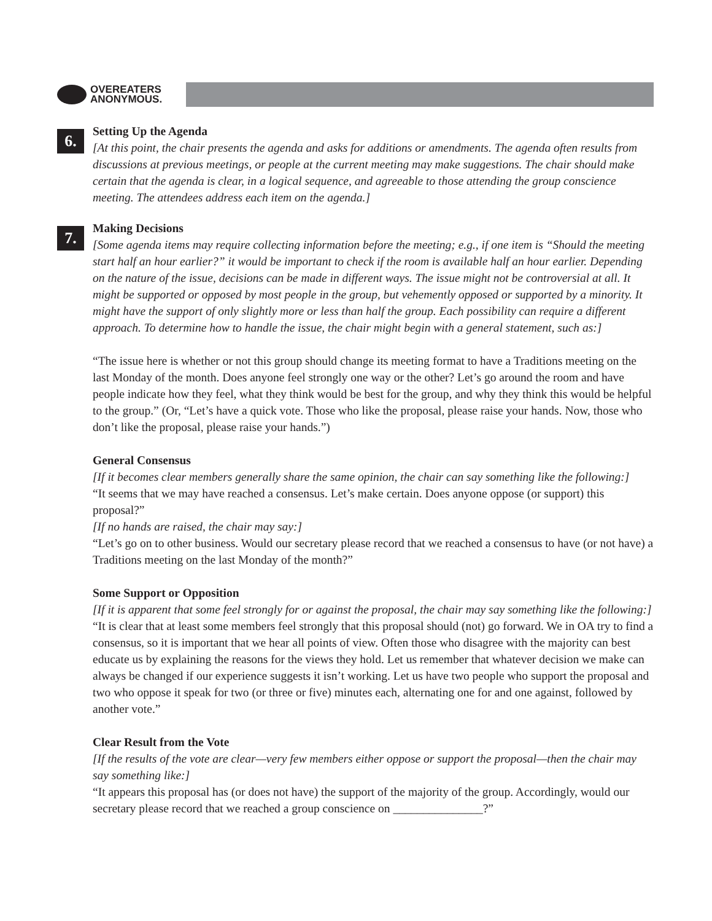OVEREATERS
ANONYMOUS.
6.
Setting Up the Agenda
[At this point, the chair presents the agenda and asks for additions or amendments. The agenda often results from discussions at previous meetings, or people at the current meeting may make suggestions. The chair should make certain that the agenda is clear, in a logical sequence, and agreeable to those attending the group conscience meeting. The attendees address each item on the agenda.]
7.
Making Decisions
[Some agenda items may require collecting information before the meeting; e.g., if one item is “Should the meeting start half an hour earlier?” it would be important to check if the room is available half an hour earlier. Depending on the nature of the issue, decisions can be made in different ways. The issue might not be controversial at all. It might be supported or opposed by most people in the group, but vehemently opposed or supported by a minority. It might have the support of only slightly more or less than half the group. Each possibility can require a different approach. To determine how to handle the issue, the chair might begin with a general statement, such as:]
“The issue here is whether or not this group should change its meeting format to have a Traditions meeting on the last Monday of the month. Does anyone feel strongly one way or the other? Let’s go around the room and have people indicate how they feel, what they think would be best for the group, and why they think this would be helpful to the group.” (Or, “Let’s have a quick vote. Those who like the proposal, please raise your hands. Now, those who don’t like the proposal, please raise your hands.”)
General Consensus
[If it becomes clear members generally share the same opinion, the chair can say something like the following:]
“It seems that we may have reached a consensus. Let’s make certain. Does anyone oppose (or support) this proposal?”
[If no hands are raised, the chair may say:]
“Let’s go on to other business. Would our secretary please record that we reached a consensus to have (or not have) a Traditions meeting on the last Monday of the month?”
Some Support or Opposition
[If it is apparent that some feel strongly for or against the proposal, the chair may say something like the following:]
“It is clear that at least some members feel strongly that this proposal should (not) go forward. We in OA try to find a consensus, so it is important that we hear all points of view. Often those who disagree with the majority can best educate us by explaining the reasons for the views they hold. Let us remember that whatever decision we make can always be changed if our experience suggests it isn’t working. Let us have two people who support the proposal and two who oppose it speak for two (or three or five) minutes each, alternating one for and one against, followed by another vote.”
Clear Result from the Vote
[If the results of the vote are clear—very few members either oppose or support the proposal—then the chair may say something like:]
“It appears this proposal has (or does not have) the support of the majority of the group. Accordingly, would our secretary please record that we reached a group conscience on _______________?”